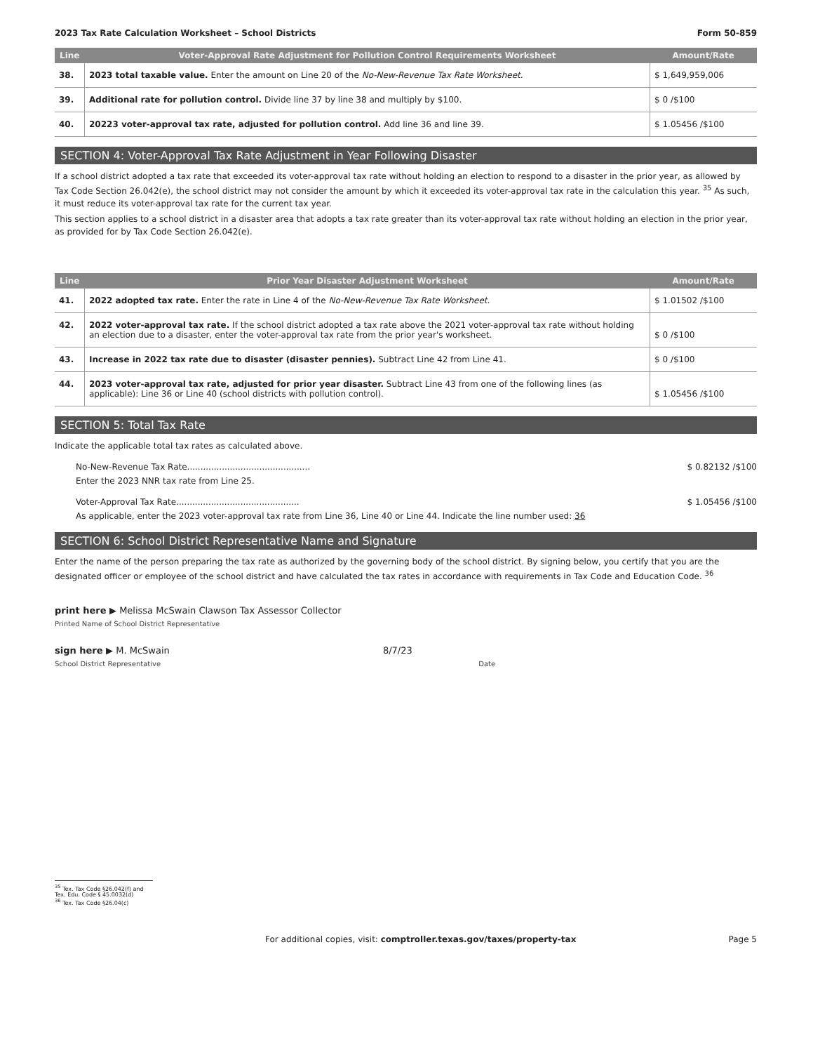2023 Tax Rate Calculation Worksheet – School Districts Form 50-859
| Line | Voter-Approval Rate Adjustment for Pollution Control Requirements Worksheet | Amount/Rate |
| --- | --- | --- |
| 38. | 2023 total taxable value. Enter the amount on Line 20 of the No-New-Revenue Tax Rate Worksheet. | $ 1,649,959,006 |
| 39. | Additional rate for pollution control. Divide line 37 by line 38 and multiply by $100. | $ 0 /$100 |
| 40. | 20223 voter-approval tax rate, adjusted for pollution control. Add line 36 and line 39. | $ 1.05456 /$100 |
SECTION 4: Voter-Approval Tax Rate Adjustment in Year Following Disaster
If a school district adopted a tax rate that exceeded its voter-approval tax rate without holding an election to respond to a disaster in the prior year, as allowed by Tax Code Section 26.042(e), the school district may not consider the amount by which it exceeded its voter-approval tax rate in the calculation this year. <sup>35</sup> As such, it must reduce its voter-approval tax rate for the current tax year.
This section applies to a school district in a disaster area that adopts a tax rate greater than its voter-approval tax rate without holding an election in the prior year, as provided for by Tax Code Section 26.042(e).
| Line | Prior Year Disaster Adjustment Worksheet | Amount/Rate |
| --- | --- | --- |
| 41. | 2022 adopted tax rate. Enter the rate in Line 4 of the No-New-Revenue Tax Rate Worksheet. | $ 1.01502 /$100 |
| 42. | 2022 voter-approval tax rate. If the school district adopted a tax rate above the 2021 voter-approval tax rate without holding an election due to a disaster, enter the voter-approval tax rate from the prior year's worksheet. | $ 0 /$100 |
| 43. | Increase in 2022 tax rate due to disaster (disaster pennies). Subtract Line 42 from Line 41. | $ 0 /$100 |
| 44. | 2023 voter-approval tax rate, adjusted for prior year disaster. Subtract Line 43 from one of the following lines (as applicable): Line 36 or Line 40 (school districts with pollution control). | $ 1.05456 /$100 |
SECTION 5: Total Tax Rate
Indicate the applicable total tax rates as calculated above.
No-New-Revenue Tax Rate.............................................. $ 0.82132 /$100
Enter the 2023 NNR tax rate from Line 25.
Voter-Approval Tax Rate.............................................. $ 1.05456 /$100
As applicable, enter the 2023 voter-approval tax rate from Line 36, Line 40 or Line 44. Indicate the line number used: 36
SECTION 6: School District Representative Name and Signature
Enter the name of the person preparing the tax rate as authorized by the governing body of the school district. By signing below, you certify that you are the designated officer or employee of the school district and have calculated the tax rates in accordance with requirements in Tax Code and Education Code. <sup>36</sup>
print here ▶ Melissa McSwain Clawson Tax Assessor Collector
Printed Name of School District Representative
sign here ▶ M. McSwain 8/7/23
School District Representative Date
<sup>35</sup> Tex. Tax Code §26.042(f) and Tex. Edu. Code § 45.0032(d)
<sup>36</sup> Tex. Tax Code §26.04(c)
For additional copies, visit: comptroller.texas.gov/taxes/property-tax Page 5